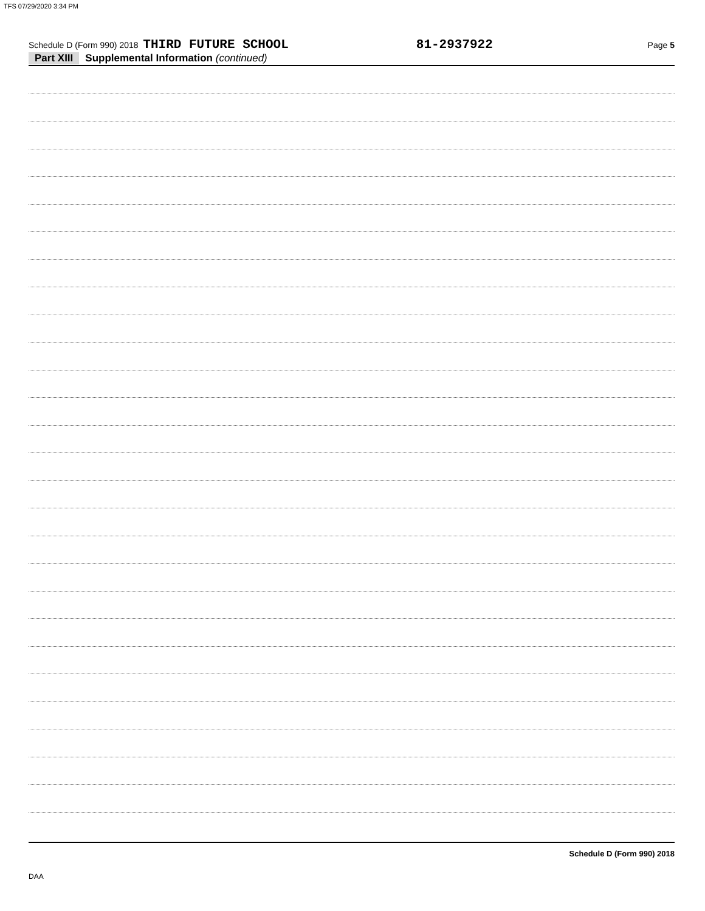TFS 07/29/2020 3:34 PM
Schedule D (Form 990) 2018 THIRD FUTURE SCHOOL 81-2937922 Page 5
Part XIII Supplemental Information (continued)
Schedule D (Form 990) 2018
DAA